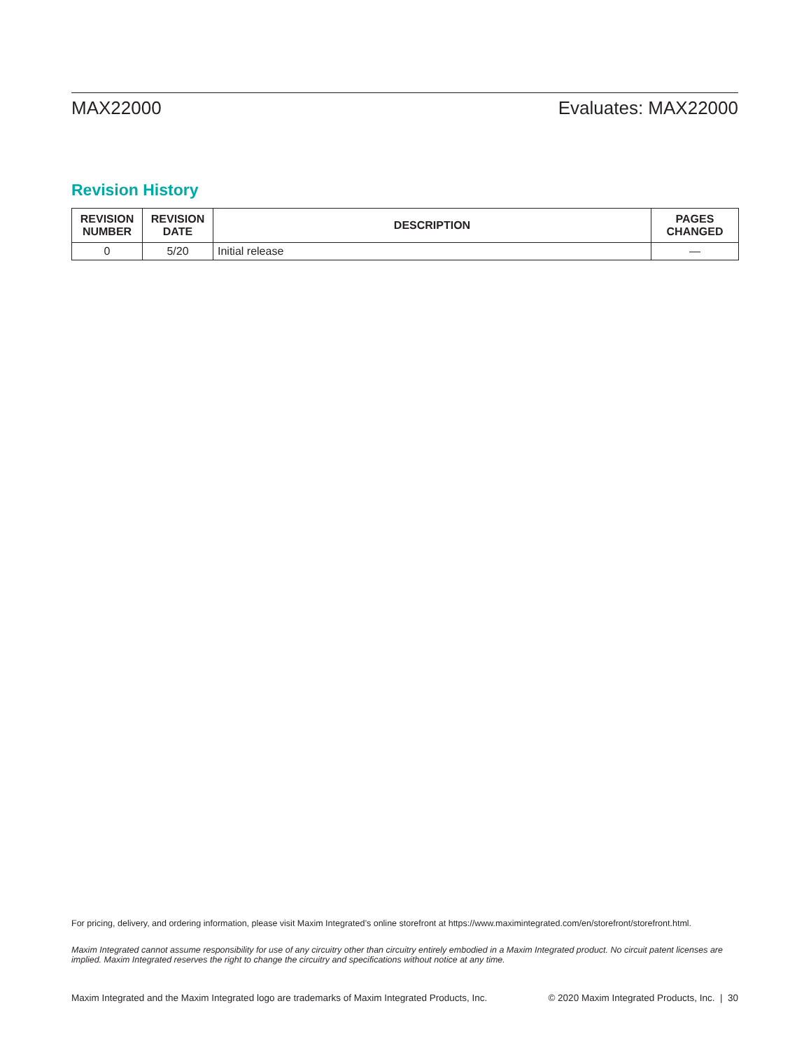MAX22000 Evaluates: MAX22000
Revision History
| REVISION NUMBER | REVISION DATE | DESCRIPTION | PAGES CHANGED |
| --- | --- | --- | --- |
| 0 | 5/20 | Initial release | — |
For pricing, delivery, and ordering information, please visit Maxim Integrated’s online storefront at https://www.maximintegrated.com/en/storefront/storefront.html.
Maxim Integrated cannot assume responsibility for use of any circuitry other than circuitry entirely embodied in a Maxim Integrated product. No circuit patent licenses are implied. Maxim Integrated reserves the right to change the circuitry and specifications without notice at any time.
Maxim Integrated and the Maxim Integrated logo are trademarks of Maxim Integrated Products, Inc. © 2020 Maxim Integrated Products, Inc. | 30